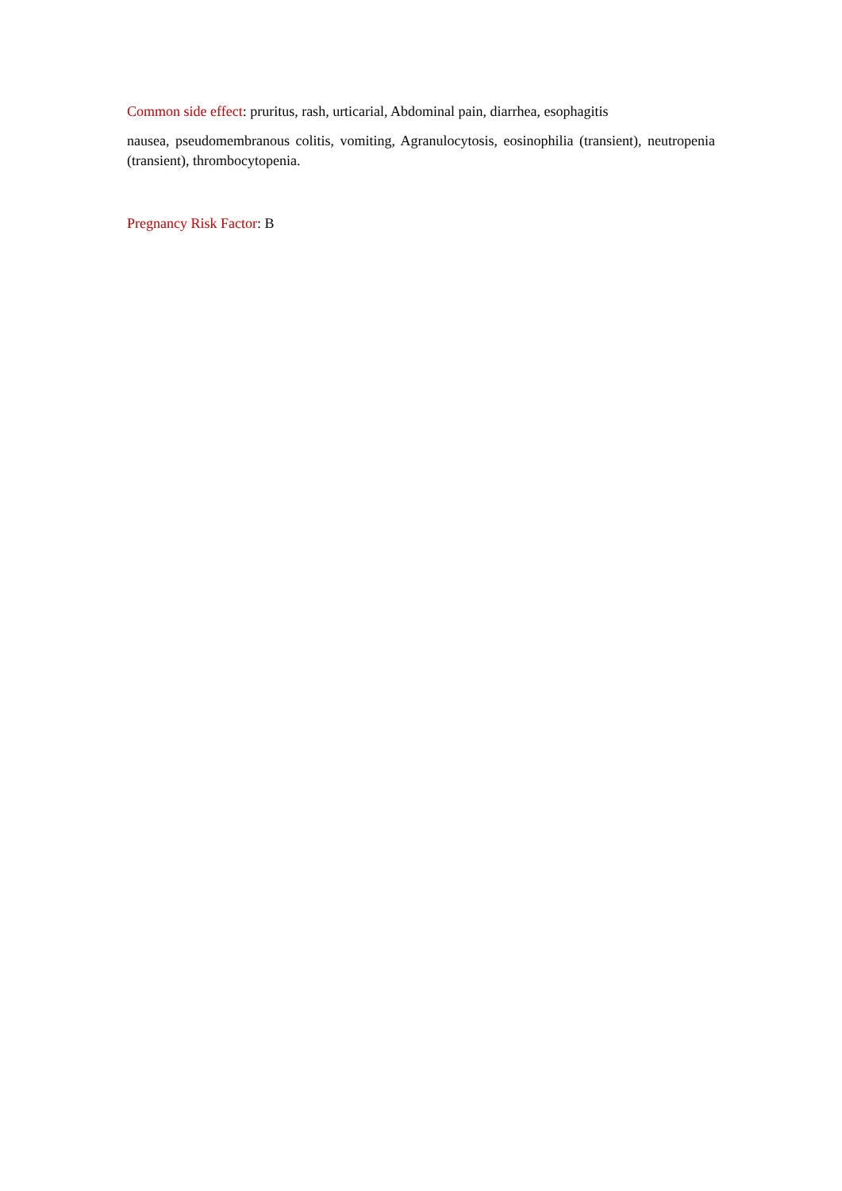Common side effect: pruritus, rash, urticarial, Abdominal pain, diarrhea, esophagitis
nausea, pseudomembranous colitis, vomiting, Agranulocytosis, eosinophilia (transient), neutropenia (transient), thrombocytopenia.
Pregnancy Risk Factor: B